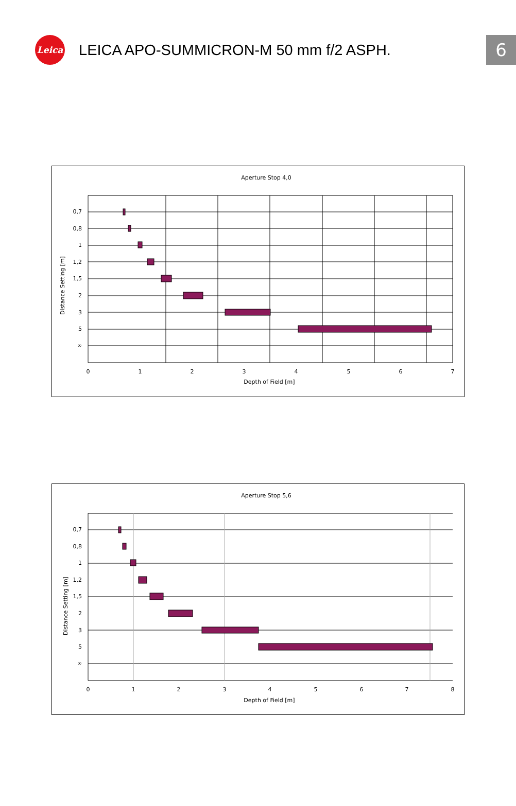Leica
LEICA APO-SUMMICRON-M 50 mm f/2 ASPH.
6
Aperture Stop 4,0
0,7
0,8
1
1,2
1,5
2
3
5
∞
0
1
2
3
4
5
6
7
Depth of Field [m]
Distance Setting [m]
Aperture Stop 5,6
0,7
0,8
1
1,2
1,5
2
3
5
∞
0
1
2
3
4
5
6
7
8
Depth of Field [m]
Distance Setting [m]